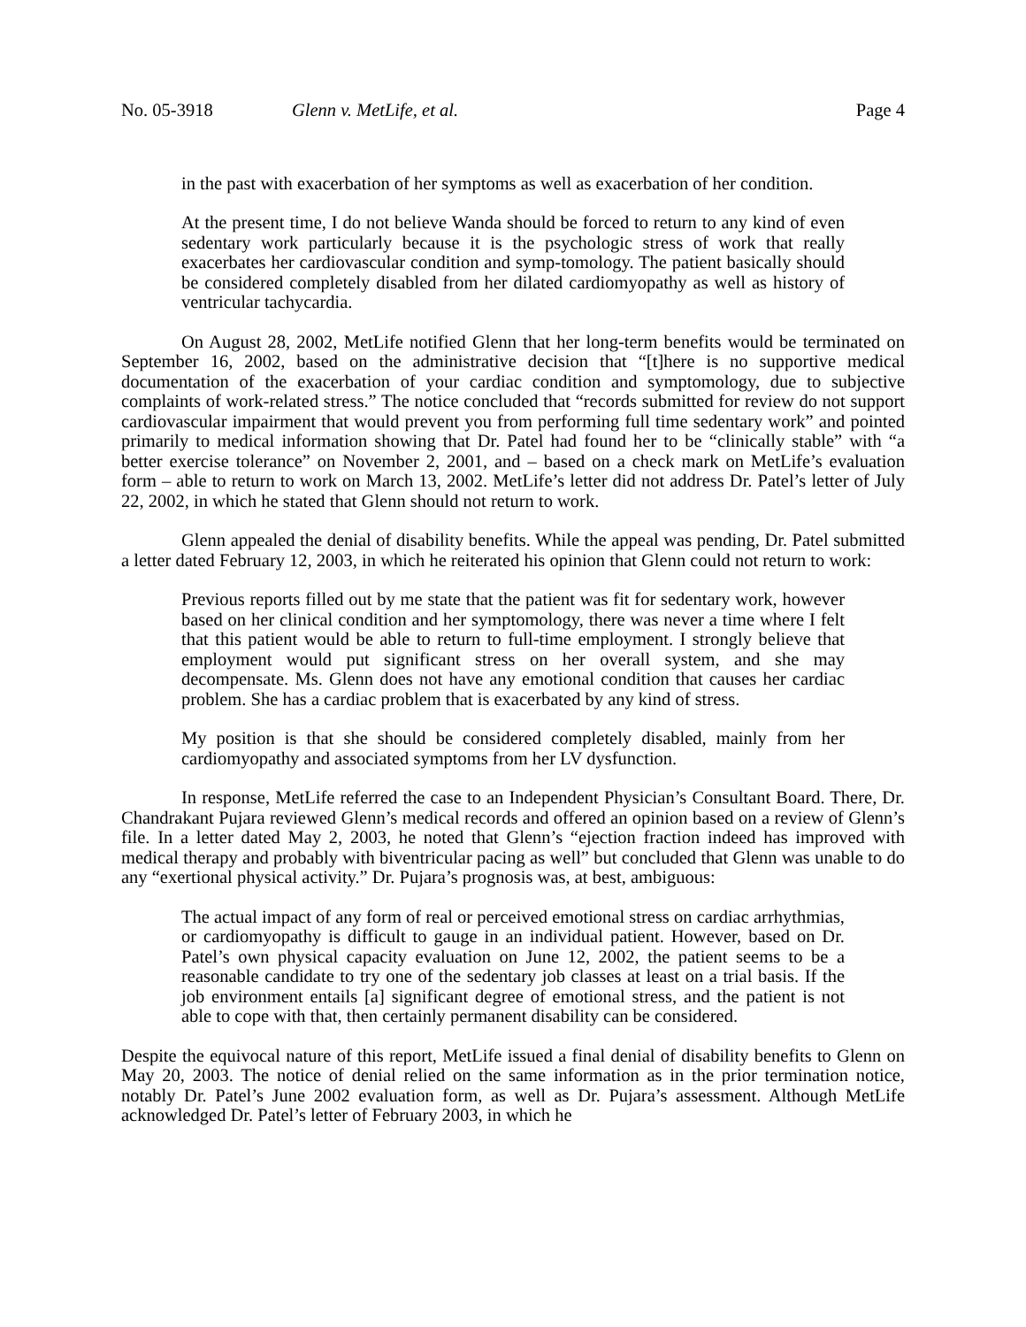No. 05-3918 Glenn v. MetLife, et al. Page 4
in the past with exacerbation of her symptoms as well as exacerbation of her condition.
At the present time, I do not believe Wanda should be forced to return to any kind of even sedentary work particularly because it is the psychologic stress of work that really exacerbates her cardiovascular condition and symp-tomology. The patient basically should be considered completely disabled from her dilated cardiomyopathy as well as history of ventricular tachycardia.
On August 28, 2002, MetLife notified Glenn that her long-term benefits would be terminated on September 16, 2002, based on the administrative decision that “[t]here is no supportive medical documentation of the exacerbation of your cardiac condition and symptomology, due to subjective complaints of work-related stress.” The notice concluded that “records submitted for review do not support cardiovascular impairment that would prevent you from performing full time sedentary work” and pointed primarily to medical information showing that Dr. Patel had found her to be “clinically stable” with “a better exercise tolerance” on November 2, 2001, and – based on a check mark on MetLife’s evaluation form – able to return to work on March 13, 2002. MetLife’s letter did not address Dr. Patel’s letter of July 22, 2002, in which he stated that Glenn should not return to work.
Glenn appealed the denial of disability benefits. While the appeal was pending, Dr. Patel submitted a letter dated February 12, 2003, in which he reiterated his opinion that Glenn could not return to work:
Previous reports filled out by me state that the patient was fit for sedentary work, however based on her clinical condition and her symptomology, there was never a time where I felt that this patient would be able to return to full-time employment. I strongly believe that employment would put significant stress on her overall system, and she may decompensate. Ms. Glenn does not have any emotional condition that causes her cardiac problem. She has a cardiac problem that is exacerbated by any kind of stress.
My position is that she should be considered completely disabled, mainly from her cardiomyopathy and associated symptoms from her LV dysfunction.
In response, MetLife referred the case to an Independent Physician’s Consultant Board. There, Dr. Chandrakant Pujara reviewed Glenn’s medical records and offered an opinion based on a review of Glenn’s file. In a letter dated May 2, 2003, he noted that Glenn’s “ejection fraction indeed has improved with medical therapy and probably with biventricular pacing as well” but concluded that Glenn was unable to do any “exertional physical activity.” Dr. Pujara’s prognosis was, at best, ambiguous:
The actual impact of any form of real or perceived emotional stress on cardiac arrhythmias, or cardiomyopathy is difficult to gauge in an individual patient. However, based on Dr. Patel’s own physical capacity evaluation on June 12, 2002, the patient seems to be a reasonable candidate to try one of the sedentary job classes at least on a trial basis. If the job environment entails [a] significant degree of emotional stress, and the patient is not able to cope with that, then certainly permanent disability can be considered.
Despite the equivocal nature of this report, MetLife issued a final denial of disability benefits to Glenn on May 20, 2003. The notice of denial relied on the same information as in the prior termination notice, notably Dr. Patel’s June 2002 evaluation form, as well as Dr. Pujara’s assessment. Although MetLife acknowledged Dr. Patel’s letter of February 2003, in which he